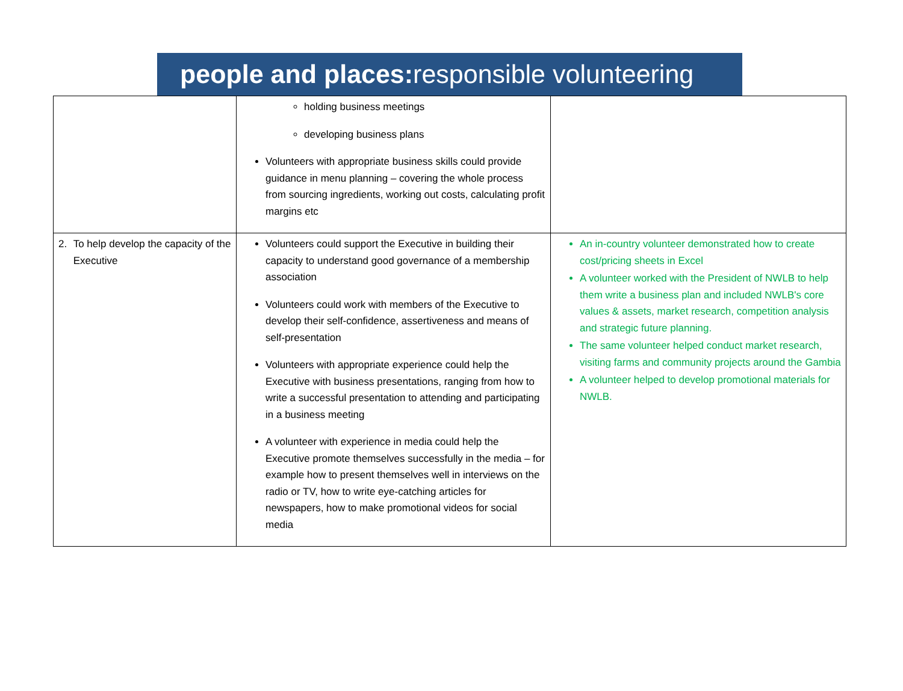people and places: responsible volunteering
| | holding business meetings developing business plans Volunteers with appropriate business skills could provide guidance in menu planning – covering the whole process from sourcing ingredients, working out costs, calculating profit margins etc | |
| 2. To help develop the capacity of the Executive | Volunteers could support the Executive in building their capacity to understand good governance of a membership association Volunteers could work with members of the Executive to develop their self-confidence, assertiveness and means of self-presentation Volunteers with appropriate experience could help the Executive with business presentations, ranging from how to write a successful presentation to attending and participating in a business meeting A volunteer with experience in media could help the Executive promote themselves successfully in the media – for example how to present themselves well in interviews on the radio or TV, how to write eye-catching articles for newspapers, how to make promotional videos for social media | An in-country volunteer demonstrated how to create cost/pricing sheets in Excel A volunteer worked with the President of NWLB to help them write a business plan and included NWLB's core values & assets, market research, competition analysis and strategic future planning. The same volunteer helped conduct market research, visiting farms and community projects around the Gambia A volunteer helped to develop promotional materials for NWLB. |